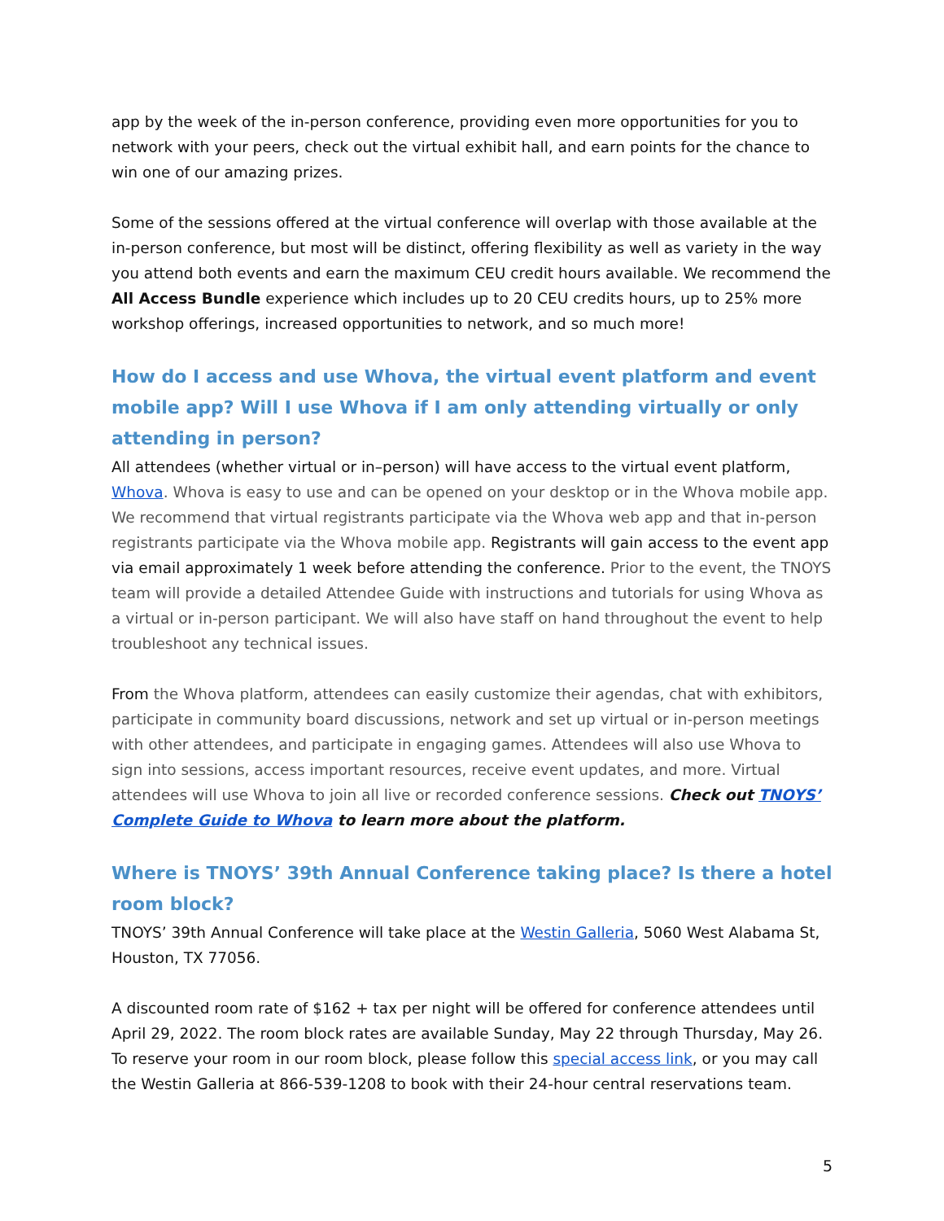app by the week of the in-person conference, providing even more opportunities for you to network with your peers, check out the virtual exhibit hall, and earn points for the chance to win one of our amazing prizes.
Some of the sessions offered at the virtual conference will overlap with those available at the in-person conference, but most will be distinct, offering flexibility as well as variety in the way you attend both events and earn the maximum CEU credit hours available. We recommend the All Access Bundle experience which includes up to 20 CEU credits hours, up to 25% more workshop offerings, increased opportunities to network, and so much more!
How do I access and use Whova, the virtual event platform and event mobile app? Will I use Whova if I am only attending virtually or only attending in person?
All attendees (whether virtual or in–person) will have access to the virtual event platform, Whova. Whova is easy to use and can be opened on your desktop or in the Whova mobile app. We recommend that virtual registrants participate via the Whova web app and that in-person registrants participate via the Whova mobile app. Registrants will gain access to the event app via email approximately 1 week before attending the conference. Prior to the event, the TNOYS team will provide a detailed Attendee Guide with instructions and tutorials for using Whova as a virtual or in-person participant. We will also have staff on hand throughout the event to help troubleshoot any technical issues.
From the Whova platform, attendees can easily customize their agendas, chat with exhibitors, participate in community board discussions, network and set up virtual or in-person meetings with other attendees, and participate in engaging games. Attendees will also use Whova to sign into sessions, access important resources, receive event updates, and more. Virtual attendees will use Whova to join all live or recorded conference sessions. Check out TNOYS’ Complete Guide to Whova to learn more about the platform.
Where is TNOYS’ 39th Annual Conference taking place? Is there a hotel room block?
TNOYS’ 39th Annual Conference will take place at the Westin Galleria, 5060 West Alabama St, Houston, TX 77056.
A discounted room rate of $162 + tax per night will be offered for conference attendees until April 29, 2022. The room block rates are available Sunday, May 22 through Thursday, May 26. To reserve your room in our room block, please follow this special access link, or you may call the Westin Galleria at 866-539-1208 to book with their 24-hour central reservations team.
5